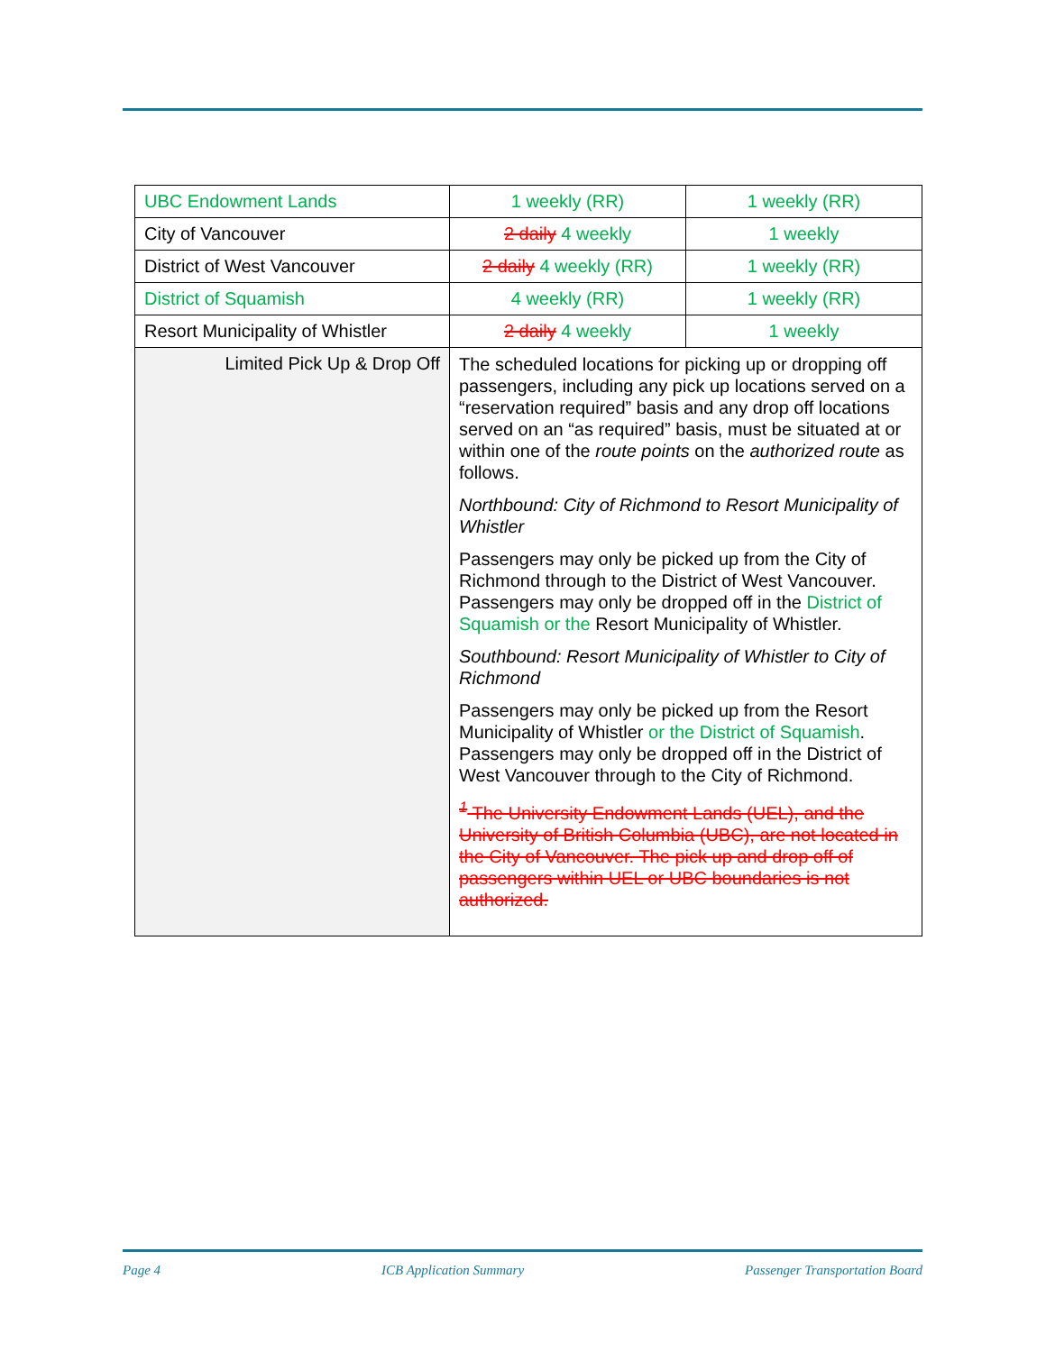| UBC Endowment Lands | 1 weekly (RR) | 1 weekly (RR) |
| City of Vancouver | 2 daily 4 weekly | 1 weekly |
| District of West Vancouver | 2 daily 4 weekly (RR) | 1 weekly (RR) |
| District of Squamish | 4 weekly (RR) | 1 weekly (RR) |
| Resort Municipality of Whistler | 2 daily 4 weekly | 1 weekly |
| Limited Pick Up & Drop Off | The scheduled locations for picking up or dropping off passengers, including any pick up locations served on a “reservation required” basis and any drop off locations served on an “as required” basis, must be situated at or within one of the route points on the authorized route as follows. Northbound: City of Richmond to Resort Municipality of Whistler Passengers may only be picked up from the City of Richmond through to the District of West Vancouver. Passengers may only be dropped off in the District of Squamish or the Resort Municipality of Whistler. Southbound: Resort Municipality of Whistler to City of Richmond Passengers may only be picked up from the Resort Municipality of Whistler or the District of Squamish . Passengers may only be dropped off in the District of West Vancouver through to the City of Richmond. <sup>1</sup> The University Endowment Lands (UEL), and the University of British Columbia (UBC), are not located in the City of Vancouver. The pick up and drop off of passengers within UEL or UBC boundaries is not authorized. | |
Page 4 ICB Application Summary Passenger Transportation Board